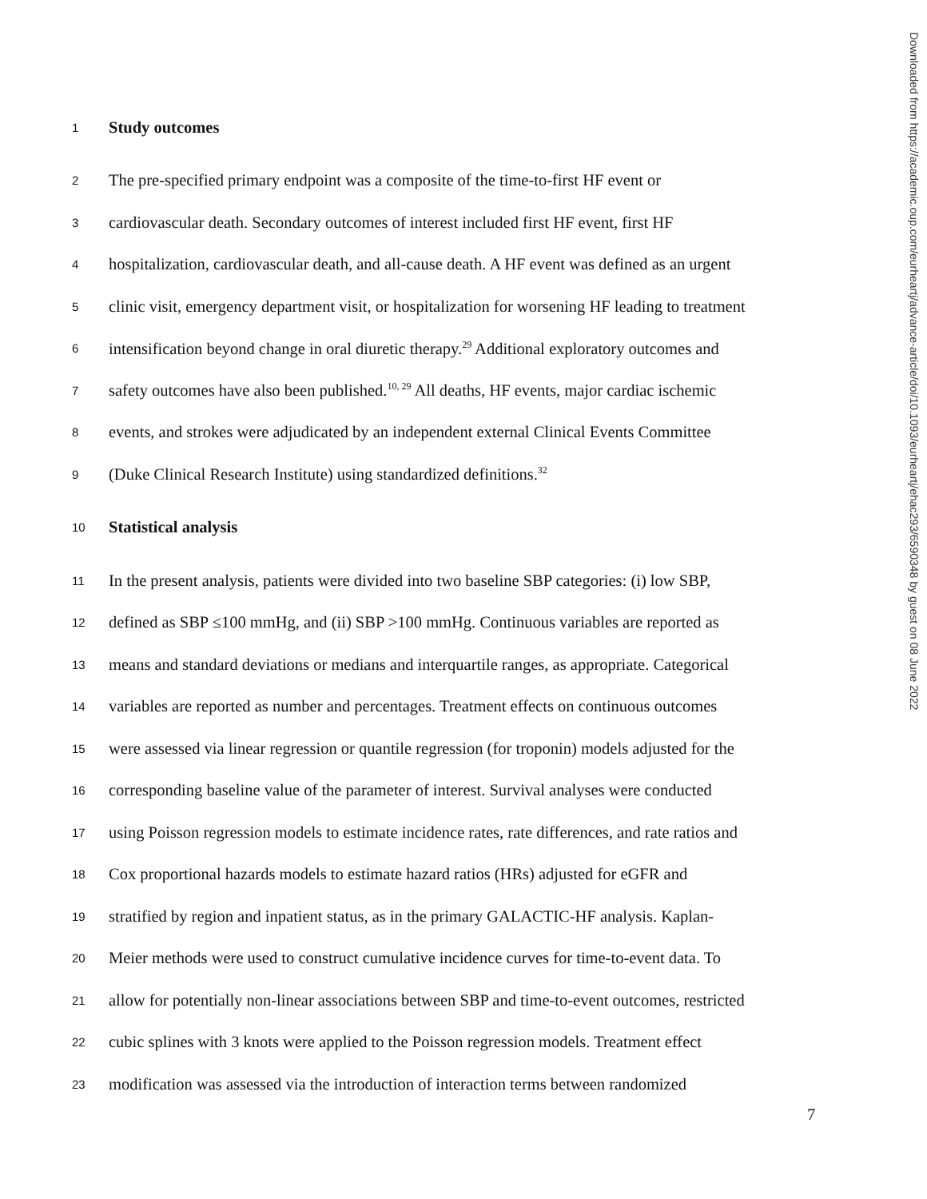1 Study outcomes
2 The pre-specified primary endpoint was a composite of the time-to-first HF event or
3 cardiovascular death. Secondary outcomes of interest included first HF event, first HF
4 hospitalization, cardiovascular death, and all-cause death. A HF event was defined as an urgent
5 clinic visit, emergency department visit, or hospitalization for worsening HF leading to treatment
6 intensification beyond change in oral diuretic therapy.<sup>29</sup> Additional exploratory outcomes and
7 safety outcomes have also been published.<sup>10, 29</sup> All deaths, HF events, major cardiac ischemic
8 events, and strokes were adjudicated by an independent external Clinical Events Committee
9 (Duke Clinical Research Institute) using standardized definitions.<sup>32</sup>
10 Statistical analysis
11 In the present analysis, patients were divided into two baseline SBP categories: (i) low SBP,
12 defined as SBP ≤100 mmHg, and (ii) SBP >100 mmHg. Continuous variables are reported as
13 means and standard deviations or medians and interquartile ranges, as appropriate. Categorical
14 variables are reported as number and percentages. Treatment effects on continuous outcomes
15 were assessed via linear regression or quantile regression (for troponin) models adjusted for the
16 corresponding baseline value of the parameter of interest. Survival analyses were conducted
17 using Poisson regression models to estimate incidence rates, rate differences, and rate ratios and
18 Cox proportional hazards models to estimate hazard ratios (HRs) adjusted for eGFR and
19 stratified by region and inpatient status, as in the primary GALACTIC-HF analysis. Kaplan-
20 Meier methods were used to construct cumulative incidence curves for time-to-event data. To
21 allow for potentially non-linear associations between SBP and time-to-event outcomes, restricted
22 cubic splines with 3 knots were applied to the Poisson regression models. Treatment effect
23 modification was assessed via the introduction of interaction terms between randomized
7
Downloaded from https://academic.oup.com/eurheartj/advance-article/doi/10.1093/eurheartj/ehac293/6590348 by guest on 08 June 2022